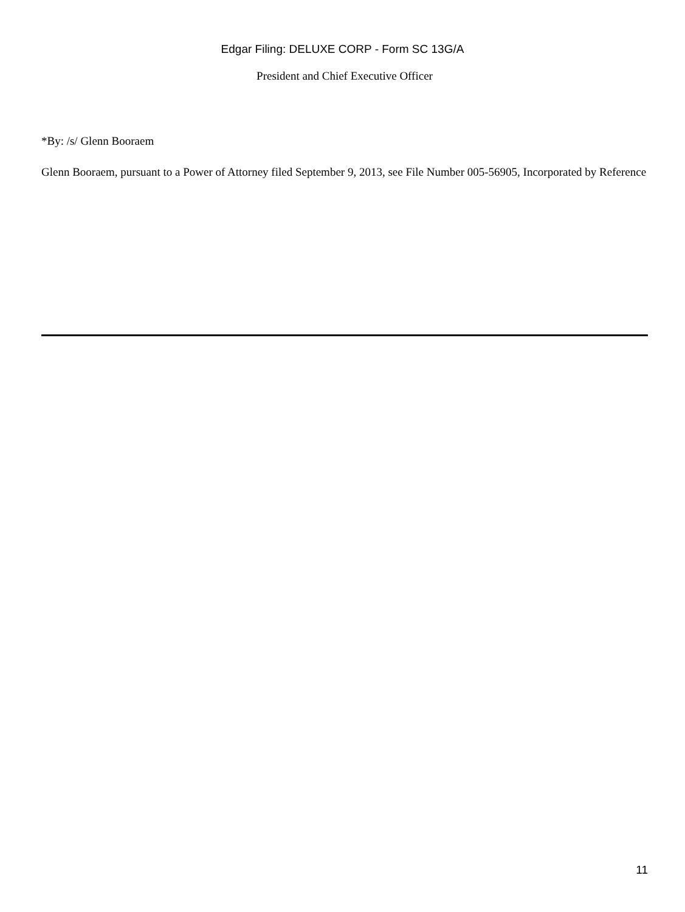Edgar Filing: DELUXE CORP - Form SC 13G/A
President and Chief Executive Officer
*By: /s/ Glenn Booraem
Glenn Booraem, pursuant to a Power of Attorney filed September 9, 2013, see File Number 005-56905, Incorporated by Reference
11